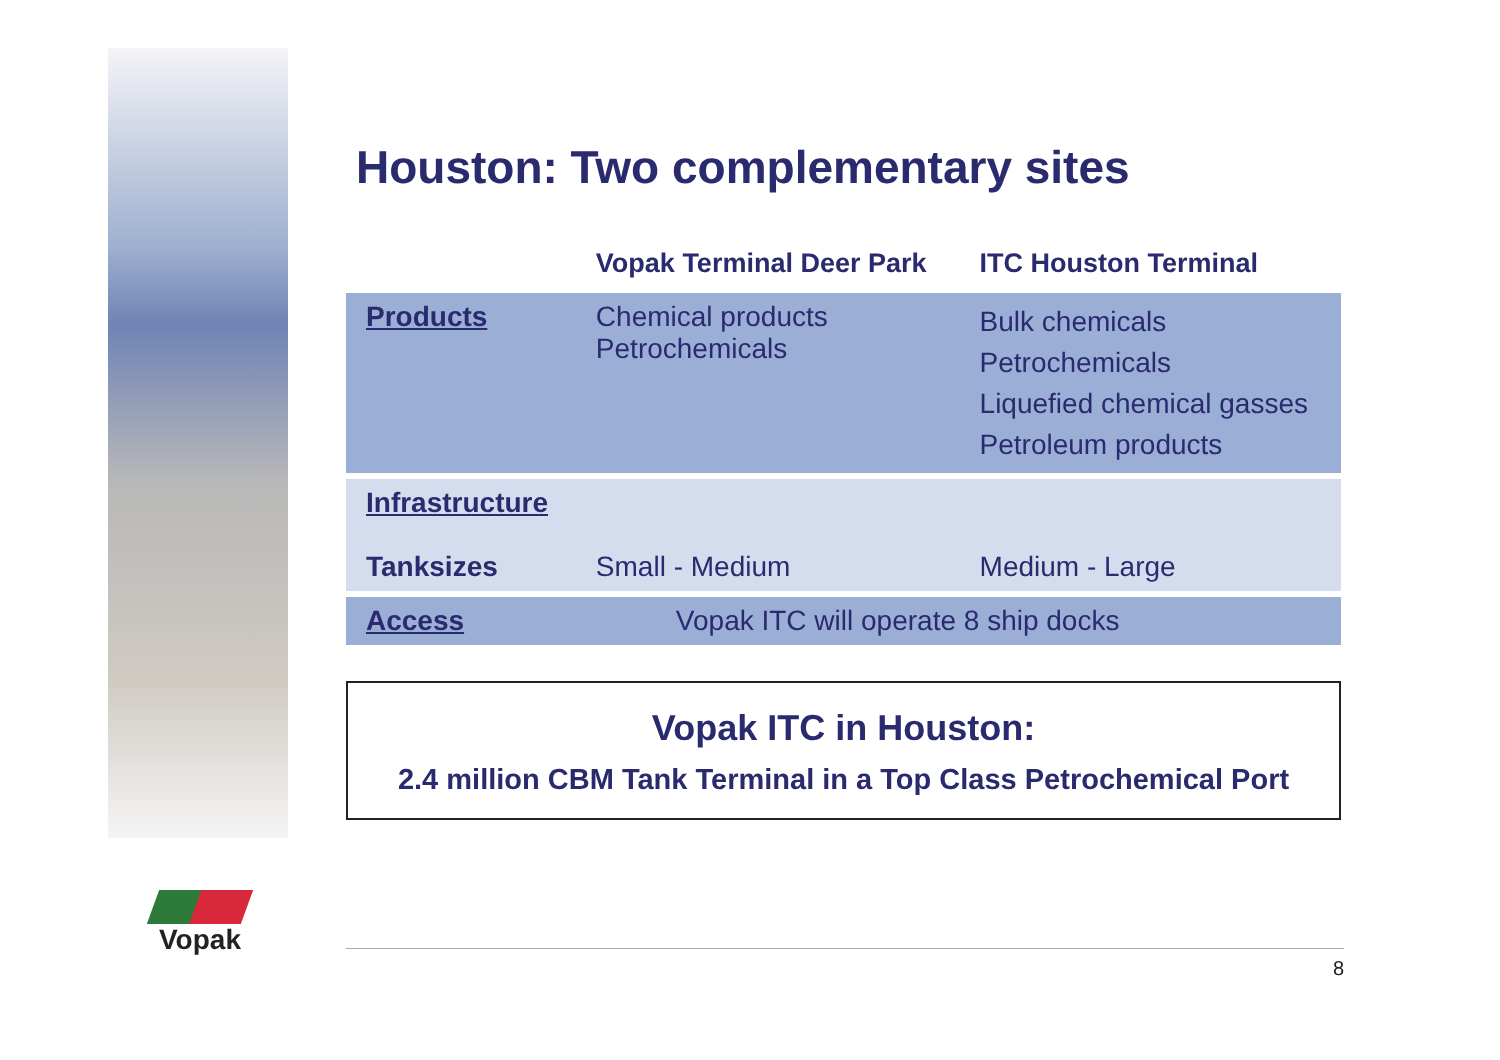Vopak
Houston: Two complementary sites
| | Vopak Terminal Deer Park | ITC Houston Terminal |
| --- | --- | --- |
| Products | Chemical products Petrochemicals | Bulk chemicals Petrochemicals Liquefied chemical gasses Petroleum products |
| Infrastructure Tanksizes | Small - Medium | Medium - Large |
| Access | Vopak ITC will operate 8 ship docks | |
Vopak ITC in Houston:
2.4 million CBM Tank Terminal in a Top Class Petrochemical Port
8